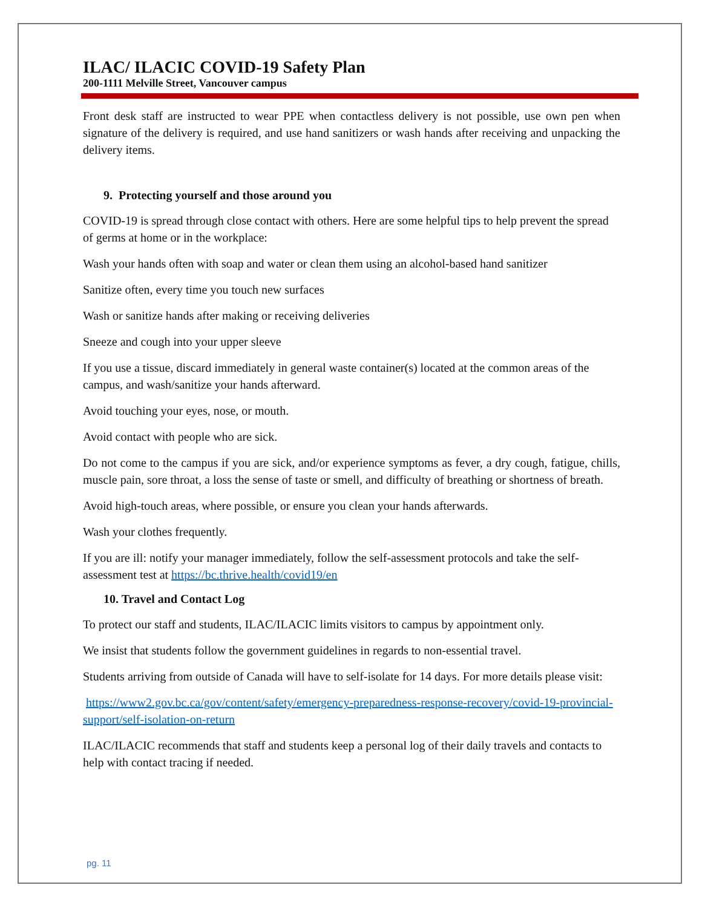ILAC/ ILACIC COVID-19 Safety Plan
200-1111 Melville Street, Vancouver campus
Front desk staff are instructed to wear PPE when contactless delivery is not possible, use own pen when signature of the delivery is required, and use hand sanitizers or wash hands after receiving and unpacking the delivery items.
9. Protecting yourself and those around you
COVID-19 is spread through close contact with others. Here are some helpful tips to help prevent the spread of germs at home or in the workplace:
Wash your hands often with soap and water or clean them using an alcohol-based hand sanitizer
Sanitize often, every time you touch new surfaces
Wash or sanitize hands after making or receiving deliveries
Sneeze and cough into your upper sleeve
If you use a tissue, discard immediately in general waste container(s) located at the common areas of the campus, and wash/sanitize your hands afterward.
Avoid touching your eyes, nose, or mouth.
Avoid contact with people who are sick.
Do not come to the campus if you are sick, and/or experience symptoms as fever, a dry cough, fatigue, chills, muscle pain, sore throat, a loss the sense of taste or smell, and difficulty of breathing or shortness of breath.
Avoid high-touch areas, where possible, or ensure you clean your hands afterwards.
Wash your clothes frequently.
If you are ill: notify your manager immediately, follow the self-assessment protocols and take the self-assessment test at https://bc.thrive.health/covid19/en
10. Travel and Contact Log
To protect our staff and students, ILAC/ILACIC limits visitors to campus by appointment only.
We insist that students follow the government guidelines in regards to non-essential travel.
Students arriving from outside of Canada will have to self-isolate for 14 days. For more details please visit:
https://www2.gov.bc.ca/gov/content/safety/emergency-preparedness-response-recovery/covid-19-provincial-support/self-isolation-on-return
ILAC/ILACIC recommends that staff and students keep a personal log of their daily travels and contacts to help with contact tracing if needed.
pg. 11